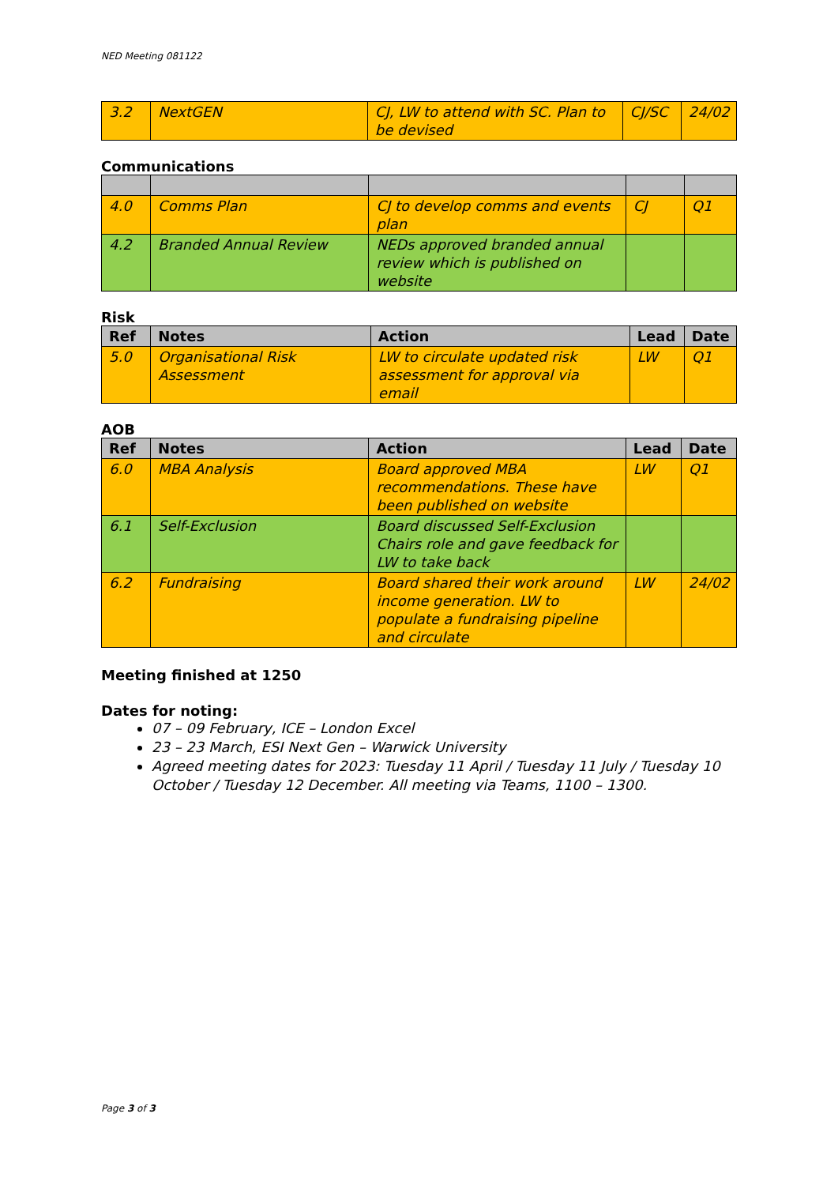NED Meeting 081122
| 3.2 | NextGEN | CJ, LW to attend with SC. Plan to be devised | CJ/SC | 24/02 |
Communications
| 4.0 | Comms Plan | CJ to develop comms and events plan | CJ | Q1 |
| 4.2 | Branded Annual Review | NEDs approved branded annual review which is published on website | | |
Risk
| Ref | Notes | Action | Lead | Date |
| --- | --- | --- | --- | --- |
| 5.0 | Organisational Risk Assessment | LW to circulate updated risk assessment for approval via email | LW | Q1 |
AOB
| Ref | Notes | Action | Lead | Date |
| --- | --- | --- | --- | --- |
| 6.0 | MBA Analysis | Board approved MBA recommendations. These have been published on website | LW | Q1 |
| 6.1 | Self-Exclusion | Board discussed Self-Exclusion Chairs role and gave feedback for LW to take back | | |
| 6.2 | Fundraising | Board shared their work around income generation. LW to populate a fundraising pipeline and circulate | LW | 24/02 |
Meeting finished at 1250
Dates for noting:
07 – 09 February, ICE – London Excel
23 – 23 March, ESI Next Gen – Warwick University
Agreed meeting dates for 2023: Tuesday 11 April / Tuesday 11 July / Tuesday 10 October / Tuesday 12 December. All meeting via Teams, 1100 – 1300.
Page 3 of 3